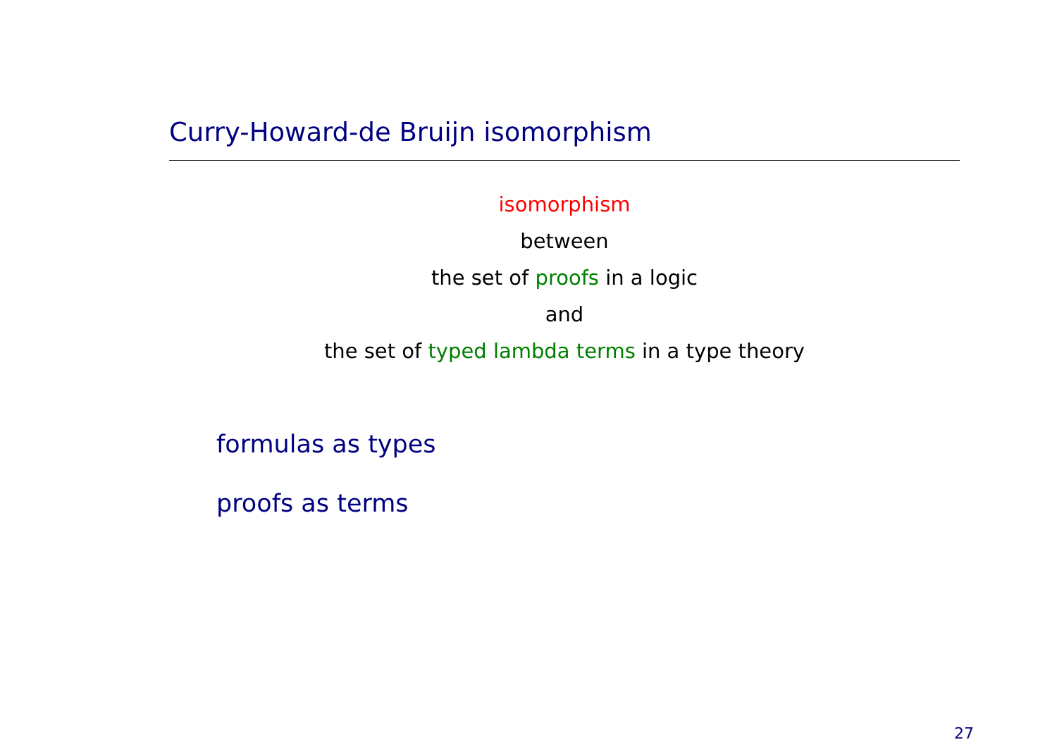Curry-Howard-de Bruijn isomorphism
isomorphism
between
the set of proofs in a logic
and
the set of typed lambda terms in a type theory
formulas as types
proofs as terms
27